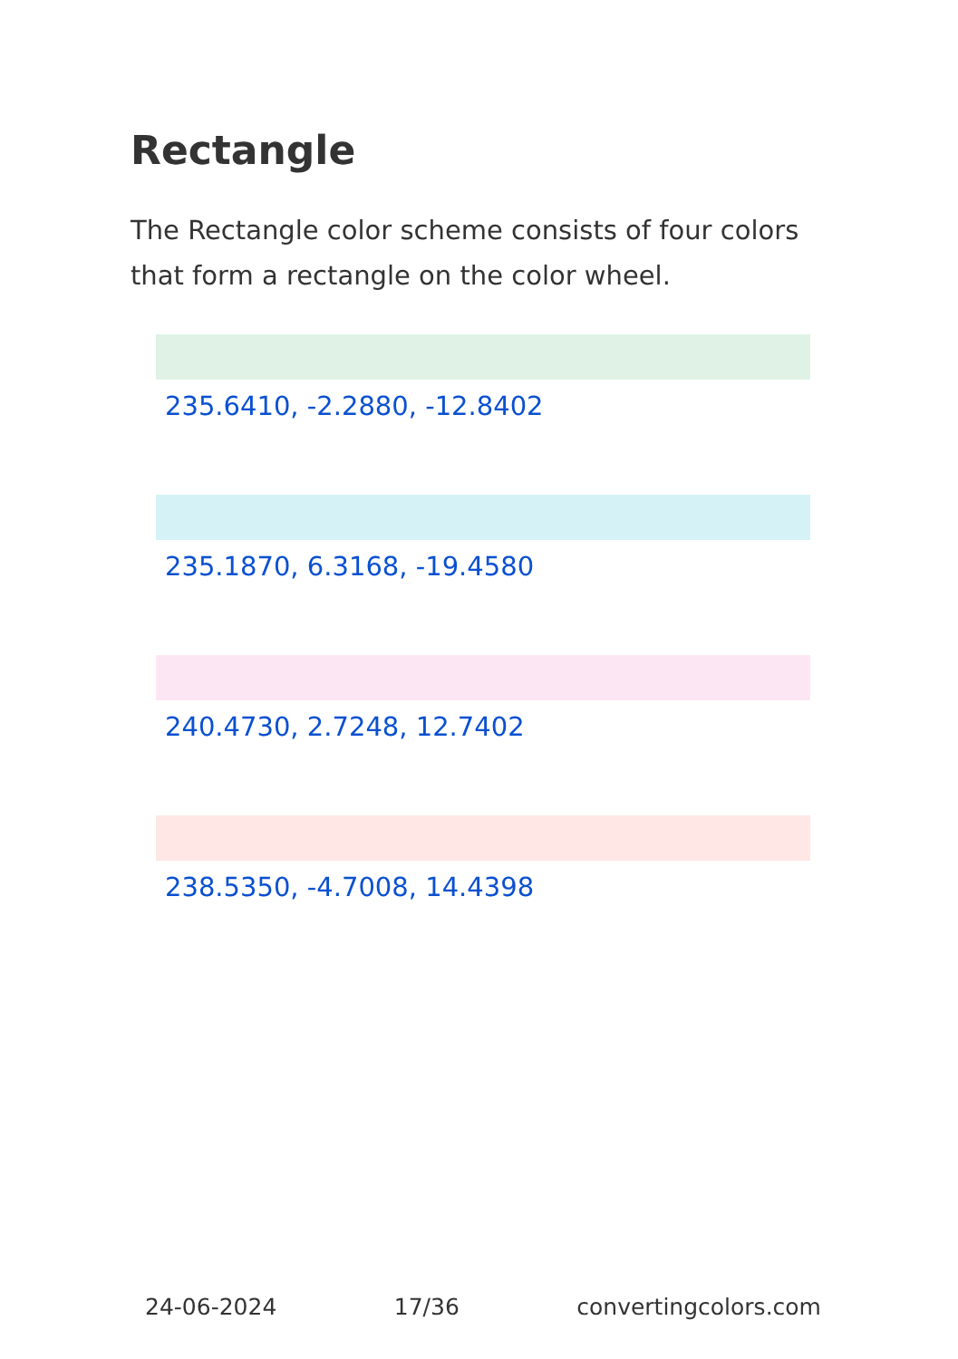Rectangle
The Rectangle color scheme consists of four colors that form a rectangle on the color wheel.
235.6410, -2.2880, -12.8402
235.1870, 6.3168, -19.4580
240.4730, 2.7248, 12.7402
238.5350, -4.7008, 14.4398
24-06-2024 17/36 convertingcolors.com